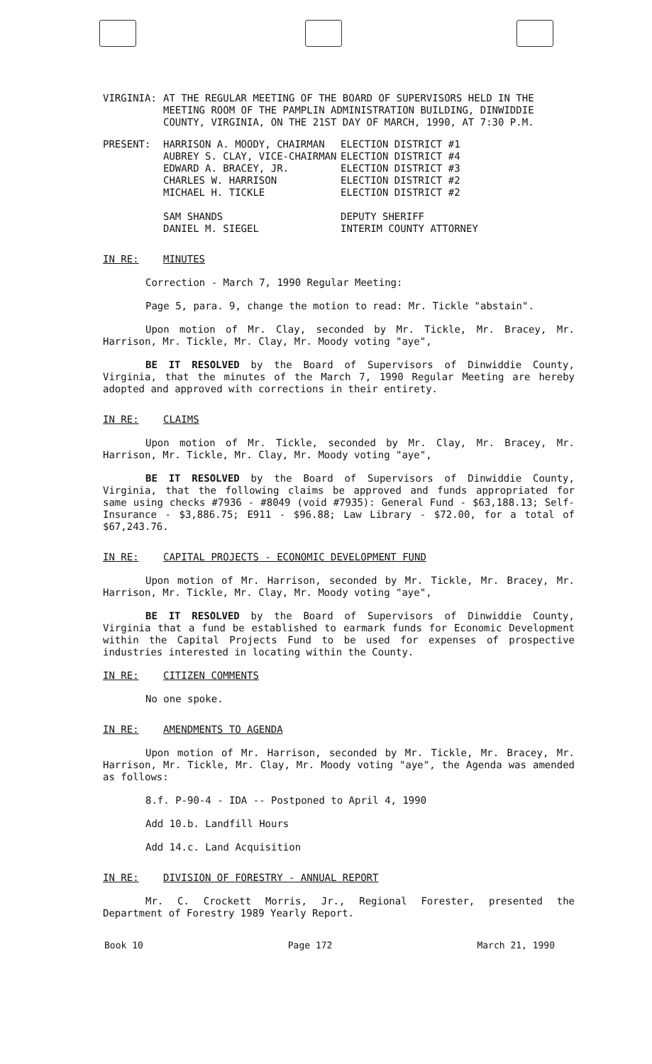VIRGINIA: AT THE REGULAR MEETING OF THE BOARD OF SUPERVISORS HELD IN THE MEETING ROOM OF THE PAMPLIN ADMINISTRATION BUILDING, DINWIDDIE COUNTY, VIRGINIA, ON THE 21ST DAY OF MARCH, 1990, AT 7:30 P.M.
PRESENT: HARRISON A. MOODY, CHAIRMAN
AUBREY S. CLAY, VICE-CHAIRMAN
EDWARD A. BRACEY, JR.
CHARLES W. HARRISON
MICHAEL H. TICKLE
SAM SHANDS
DANIEL M. SIEGEL
ELECTION DISTRICT #1
ELECTION DISTRICT #4
ELECTION DISTRICT #3
ELECTION DISTRICT #2
ELECTION DISTRICT #2
DEPUTY SHERIFF
INTERIM COUNTY ATTORNEY
IN RE: MINUTES
Correction - March 7, 1990 Regular Meeting:
Page 5, para. 9, change the motion to read: Mr. Tickle "abstain".
Upon motion of Mr. Clay, seconded by Mr. Tickle, Mr. Bracey, Mr. Harrison, Mr. Tickle, Mr. Clay, Mr. Moody voting "aye",
BE IT RESOLVED by the Board of Supervisors of Dinwiddie County, Virginia, that the minutes of the March 7, 1990 Regular Meeting are hereby adopted and approved with corrections in their entirety.
IN RE: CLAIMS
Upon motion of Mr. Tickle, seconded by Mr. Clay, Mr. Bracey, Mr. Harrison, Mr. Tickle, Mr. Clay, Mr. Moody voting "aye",
BE IT RESOLVED by the Board of Supervisors of Dinwiddie County, Virginia, that the following claims be approved and funds appropriated for same using checks #7936 - #8049 (void #7935): General Fund - $63,188.13; Self-Insurance - $3,886.75; E911 - $96.88; Law Library - $72.00, for a total of $67,243.76.
IN RE: CAPITAL PROJECTS - ECONOMIC DEVELOPMENT FUND
Upon motion of Mr. Harrison, seconded by Mr. Tickle, Mr. Bracey, Mr. Harrison, Mr. Tickle, Mr. Clay, Mr. Moody voting "aye",
BE IT RESOLVED by the Board of Supervisors of Dinwiddie County, Virginia that a fund be established to earmark funds for Economic Development within the Capital Projects Fund to be used for expenses of prospective industries interested in locating within the County.
IN RE: CITIZEN COMMENTS
No one spoke.
IN RE: AMENDMENTS TO AGENDA
Upon motion of Mr. Harrison, seconded by Mr. Tickle, Mr. Bracey, Mr. Harrison, Mr. Tickle, Mr. Clay, Mr. Moody voting "aye", the Agenda was amended as follows:
8.f. P-90-4 - IDA -- Postponed to April 4, 1990
Add 10.b. Landfill Hours
Add 14.c. Land Acquisition
IN RE: DIVISION OF FORESTRY - ANNUAL REPORT
Mr. C. Crockett Morris, Jr., Regional Forester, presented the Department of Forestry 1989 Yearly Report.
Book 10 Page 172 March 21, 1990